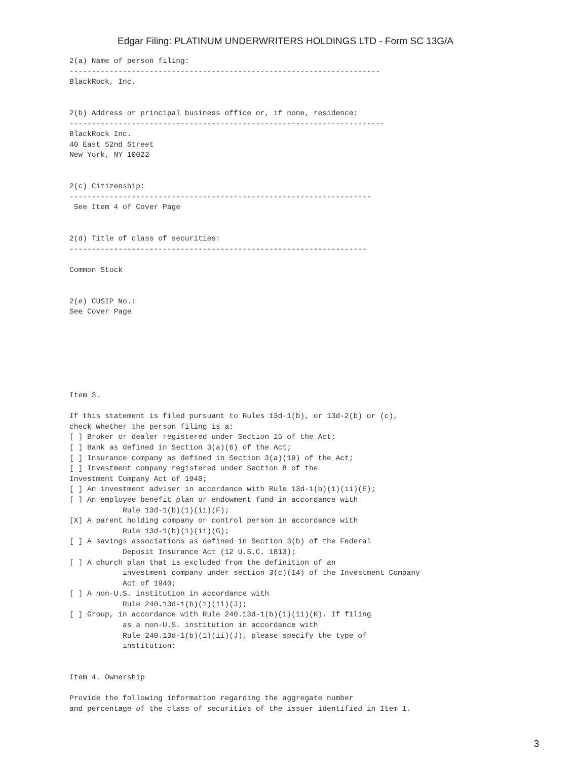Edgar Filing: PLATINUM UNDERWRITERS HOLDINGS LTD - Form SC 13G/A
2(a) Name of person filing:
----------------------------------------------------------------------
BlackRock, Inc.


2(b) Address or principal business office or, if none, residence:
-----------------------------------------------------------------------
BlackRock Inc.
40 East 52nd Street
New York, NY 10022


2(c) Citizenship:
--------------------------------------------------------------------
 See Item 4 of Cover Page


2(d) Title of class of securities:
-------------------------------------------------------------------

Common Stock


2(e) CUSIP No.:
See Cover Page







Item 3.

If this statement is filed pursuant to Rules 13d-1(b), or 13d-2(b) or (c),
check whether the person filing is a:
[ ] Broker or dealer registered under Section 15 of the Act;
[ ] Bank as defined in Section 3(a)(6) of the Act;
[ ] Insurance company as defined in Section 3(a)(19) of the Act;
[ ] Investment company registered under Section 8 of the
Investment Company Act of 1940;
[ ] An investment adviser in accordance with Rule 13d-1(b)(1)(ii)(E);
[ ] An employee benefit plan or endowment fund in accordance with
            Rule 13d-1(b)(1)(ii)(F);
[X] A parent holding company or control person in accordance with
            Rule 13d-1(b)(1)(ii)(G);
[ ] A savings associations as defined in Section 3(b) of the Federal
            Deposit Insurance Act (12 U.S.C. 1813);
[ ] A church plan that is excluded from the definition of an
            investment company under section 3(c)(14) of the Investment Company
            Act of 1940;
[ ] A non-U.S. institution in accordance with
            Rule 240.13d-1(b)(1)(ii)(J);
[ ] Group, in accordance with Rule 240.13d-1(b)(1)(ii)(K). If filing
            as a non-U.S. institution in accordance with
            Rule 240.13d-1(b)(1)(ii)(J), please specify the type of
            institution:


Item 4. Ownership

Provide the following information regarding the aggregate number
and percentage of the class of securities of the issuer identified in Item 1.
3